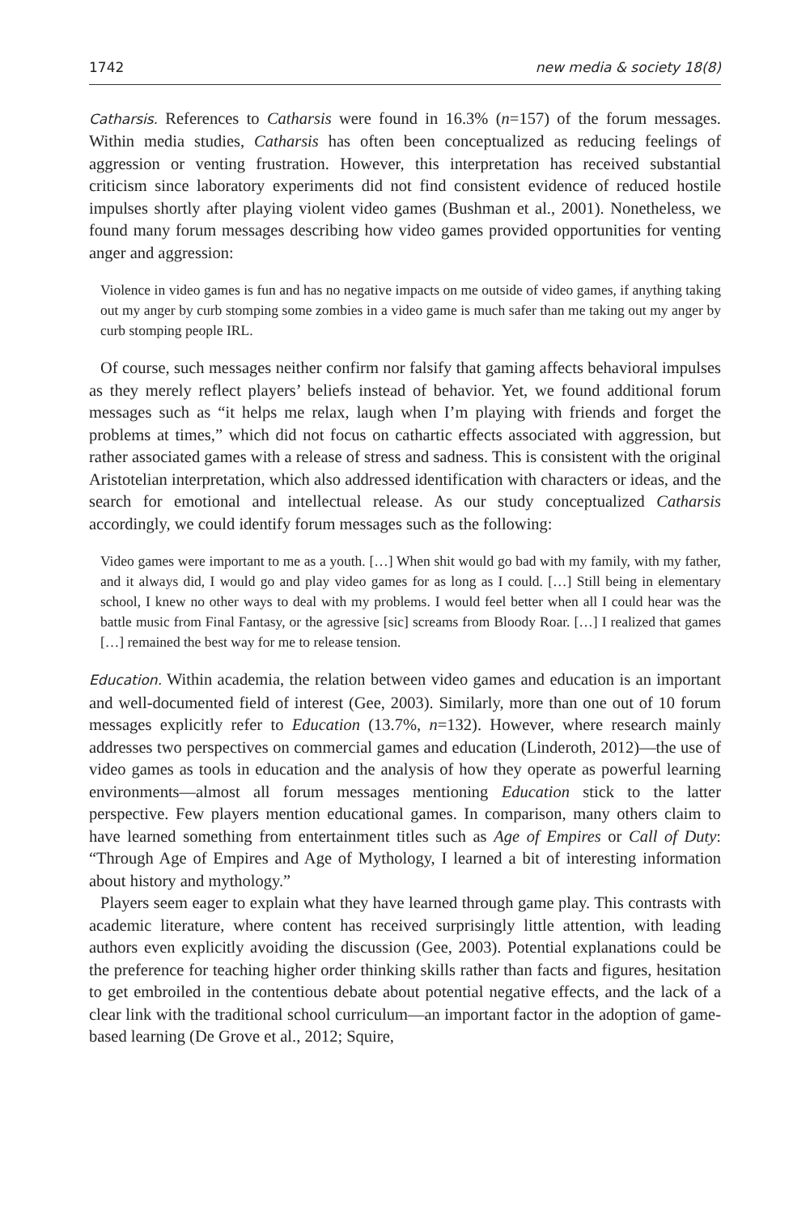1742 new media & society 18(8)
Catharsis. References to Catharsis were found in 16.3% (n=157) of the forum messages. Within media studies, Catharsis has often been conceptualized as reducing feelings of aggression or venting frustration. However, this interpretation has received substantial criticism since laboratory experiments did not find consistent evidence of reduced hostile impulses shortly after playing violent video games (Bushman et al., 2001). Nonetheless, we found many forum messages describing how video games provided opportunities for venting anger and aggression:
Violence in video games is fun and has no negative impacts on me outside of video games, if anything taking out my anger by curb stomping some zombies in a video game is much safer than me taking out my anger by curb stomping people IRL.
Of course, such messages neither confirm nor falsify that gaming affects behavioral impulses as they merely reflect players’ beliefs instead of behavior. Yet, we found additional forum messages such as “it helps me relax, laugh when I’m playing with friends and forget the problems at times,” which did not focus on cathartic effects associated with aggression, but rather associated games with a release of stress and sadness. This is consistent with the original Aristotelian interpretation, which also addressed identification with characters or ideas, and the search for emotional and intellectual release. As our study conceptualized Catharsis accordingly, we could identify forum messages such as the following:
Video games were important to me as a youth. […] When shit would go bad with my family, with my father, and it always did, I would go and play video games for as long as I could. […] Still being in elementary school, I knew no other ways to deal with my problems. I would feel better when all I could hear was the battle music from Final Fantasy, or the agressive [sic] screams from Bloody Roar. […] I realized that games […] remained the best way for me to release tension.
Education. Within academia, the relation between video games and education is an important and well-documented field of interest (Gee, 2003). Similarly, more than one out of 10 forum messages explicitly refer to Education (13.7%, n=132). However, where research mainly addresses two perspectives on commercial games and education (Linderoth, 2012)—the use of video games as tools in education and the analysis of how they operate as powerful learning environments—almost all forum messages mentioning Education stick to the latter perspective. Few players mention educational games. In comparison, many others claim to have learned something from entertainment titles such as Age of Empires or Call of Duty: “Through Age of Empires and Age of Mythology, I learned a bit of interesting information about history and mythology.”
Players seem eager to explain what they have learned through game play. This contrasts with academic literature, where content has received surprisingly little attention, with leading authors even explicitly avoiding the discussion (Gee, 2003). Potential explanations could be the preference for teaching higher order thinking skills rather than facts and figures, hesitation to get embroiled in the contentious debate about potential negative effects, and the lack of a clear link with the traditional school curriculum—an important factor in the adoption of game-based learning (De Grove et al., 2012; Squire,